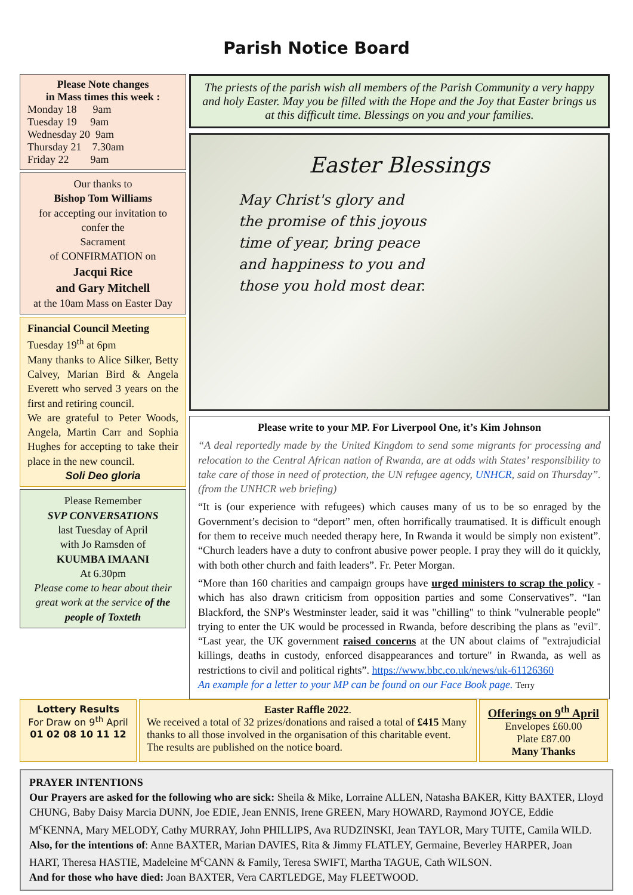Parish Notice Board
Please Note changes
in Mass times this week :
Monday 18 9am
Tuesday 19 9am
Wednesday 20 9am
Thursday 21 7.30am
Friday 22 9am
Our thanks to
Bishop Tom Williams
for accepting our invitation to confer the
Sacrament
of CONFIRMATION on
Jacqui Rice
and Gary Mitchell
at the 10am Mass on Easter Day
Financial Council Meeting
Tuesday 19<sup>th</sup> at 6pm
Many thanks to Alice Silker, Betty Calvey, Marian Bird & Angela Everett who served 3 years on the first and retiring council.
We are grateful to Peter Woods, Angela, Martin Carr and Sophia Hughes for accepting to take their place in the new council.
Soli Deo gloria
Please Remember
SVP CONVERSATIONS
last Tuesday of April
with Jo Ramsden of
KUUMBA IMAANI
At 6.30pm
Please come to hear about their great work at the service of the people of Toxteth
The priests of the parish wish all members of the Parish Community a very happy and holy Easter. May you be filled with the Hope and the Joy that Easter brings us at this difficult time. Blessings on you and your families.
Easter Blessings
May Christ's glory and
the promise of this joyous
time of year, bring peace
and happiness to you and
those you hold most dear.
Please write to your MP. For Liverpool One, it’s Kim Johnson
“A deal reportedly made by the United Kingdom to send some migrants for processing and relocation to the Central African nation of Rwanda, are at odds with States’ responsibility to take care of those in need of protection, the UN refugee agency, UNHCR, said on Thursday”. (from the UNHCR web briefing)
“It is (our experience with refugees) which causes many of us to be so enraged by the Government’s decision to “deport” men, often horrifically traumatised. It is difficult enough for them to receive much needed therapy here, In Rwanda it would be simply non existent”. “Church leaders have a duty to confront abusive power people. I pray they will do it quickly, with both other church and faith leaders”. Fr. Peter Morgan.
“More than 160 charities and campaign groups have urged ministers to scrap the policy - which has also drawn criticism from opposition parties and some Conservatives”. “Ian Blackford, the SNP's Westminster leader, said it was "chilling" to think "vulnerable people" trying to enter the UK would be processed in Rwanda, before describing the plans as "evil". “Last year, the UK government raised concerns at the UN about claims of "extrajudicial killings, deaths in custody, enforced disappearances and torture" in Rwanda, as well as restrictions to civil and political rights”. https://www.bbc.co.uk/news/uk-61126360
An example for a letter to your MP can be found on our Face Book page. Terry
Lottery Results
For Draw on 9<sup>th</sup> April
01 02 08 10 11 12
Easter Raffle 2022.
We received a total of 32 prizes/donations and raised a total of £415 Many thanks to all those involved in the organisation of this charitable event. The results are published on the notice board.
Offerings on 9<sup>th</sup> April
Envelopes £60.00
Plate £87.00
Many Thanks
PRAYER INTENTIONS
Our Prayers are asked for the following who are sick: Sheila & Mike, Lorraine ALLEN, Natasha BAKER, Kitty BAXTER, Lloyd CHUNG, Baby Daisy Marcia DUNN, Joe EDIE, Jean ENNIS, Irene GREEN, Mary HOWARD, Raymond JOYCE, Eddie M<sup>c</sup>KENNA, Mary MELODY, Cathy MURRAY, John PHILLIPS, Ava RUDZINSKI, Jean TAYLOR, Mary TUITE, Camila WILD.
Also, for the intentions of: Anne BAXTER, Marian DAVIES, Rita & Jimmy FLATLEY, Germaine, Beverley HARPER, Joan HART, Theresa HASTIE, Madeleine M<sup>c</sup>CANN & Family, Teresa SWIFT, Martha TAGUE, Cath WILSON.
And for those who have died: Joan BAXTER, Vera CARTLEDGE, May FLEETWOOD.